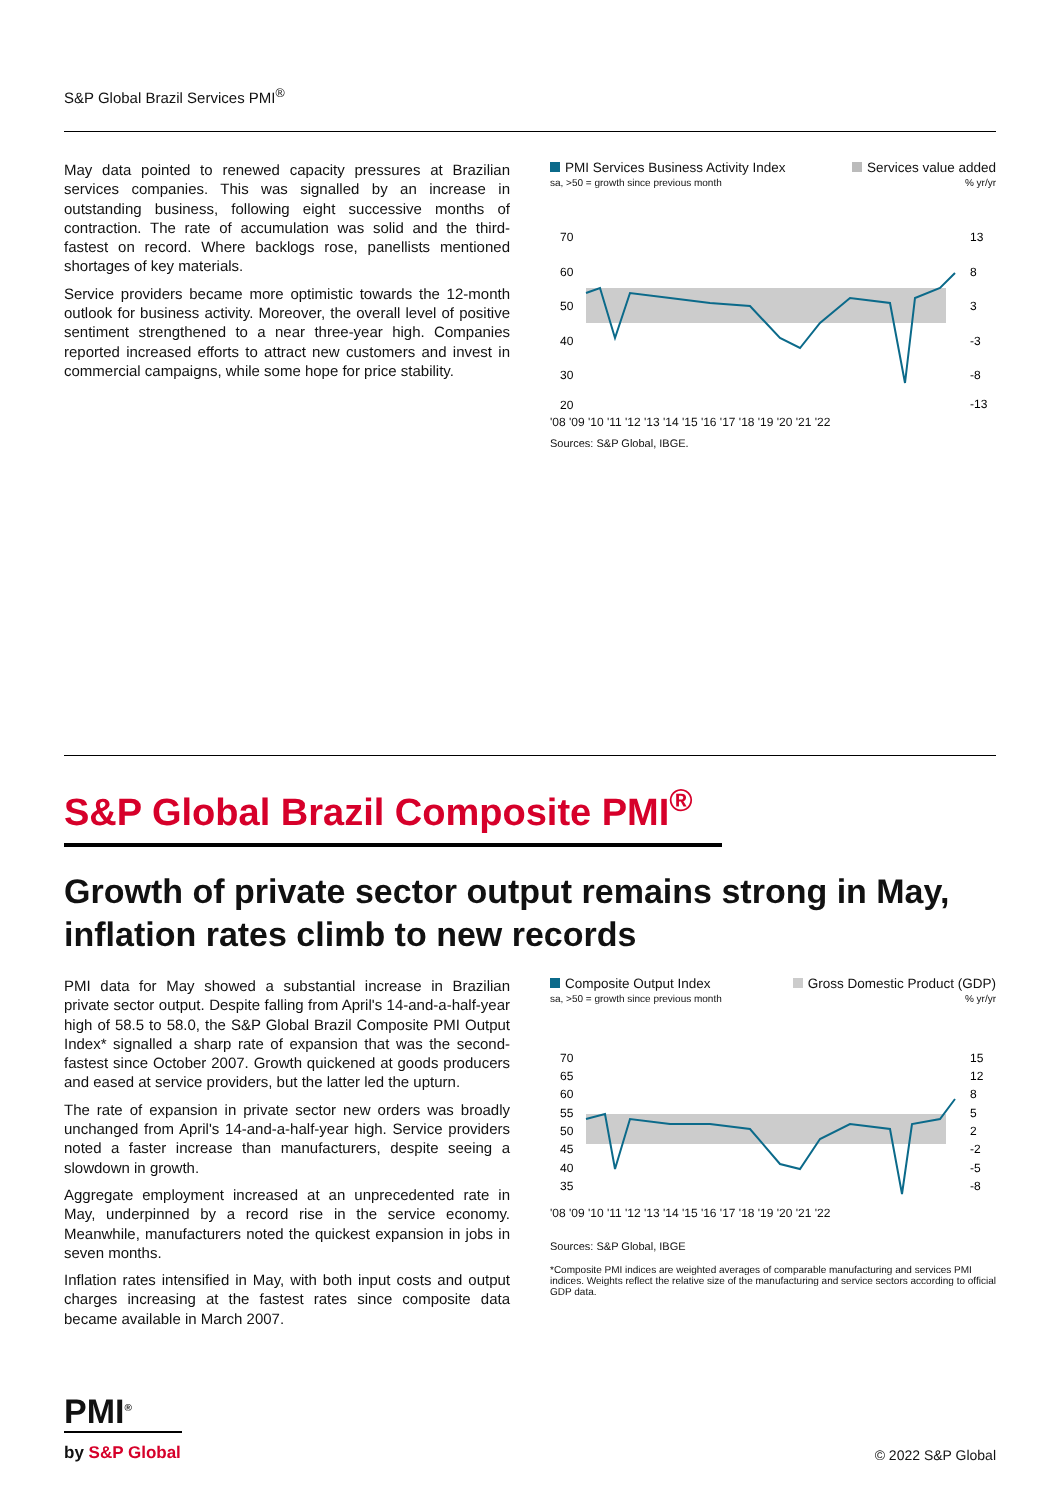S&P Global Brazil Services PMI<sup>®</sup>
May data pointed to renewed capacity pressures at Brazilian services companies. This was signalled by an increase in outstanding business, following eight successive months of contraction. The rate of accumulation was solid and the third-fastest on record. Where backlogs rose, panellists mentioned shortages of key materials.
Service providers became more optimistic towards the 12-month outlook for business activity. Moreover, the overall level of positive sentiment strengthened to a near three-year high. Companies reported increased efforts to attract new customers and invest in commercial campaigns, while some hope for price stability.
PMI Services Business Activity Index Services value added
sa, >50 = growth since previous month% yr/yr
70
60
50
40
30
20
13
8
3
-3
-8
-13
'08 '09 '10 '11 '12 '13 '14 '15 '16 '17 '18 '19 '20 '21 '22
Sources: S&P Global, IBGE.
S&P Global Brazil Composite PMI<sup>®</sup>
Growth of private sector output remains strong in May, inflation rates climb to new records
PMI data for May showed a substantial increase in Brazilian private sector output. Despite falling from April's 14-and-a-half-year high of 58.5 to 58.0, the S&P Global Brazil Composite PMI Output Index* signalled a sharp rate of expansion that was the second-fastest since October 2007. Growth quickened at goods producers and eased at service providers, but the latter led the upturn.
The rate of expansion in private sector new orders was broadly unchanged from April's 14-and-a-half-year high. Service providers noted a faster increase than manufacturers, despite seeing a slowdown in growth.
Aggregate employment increased at an unprecedented rate in May, underpinned by a record rise in the service economy. Meanwhile, manufacturers noted the quickest expansion in jobs in seven months.
Inflation rates intensified in May, with both input costs and output charges increasing at the fastest rates since composite data became available in March 2007.
Composite Output Index Gross Domestic Product (GDP)
sa, >50 = growth since previous month% yr/yr
70
65
60
55
50
45
40
35
15
12
8
5
2
-2
-5
-8
'08 '09 '10 '11 '12 '13 '14 '15 '16 '17 '18 '19 '20 '21 '22
Sources: S&P Global, IBGE
*Composite PMI indices are weighted averages of comparable manufacturing and services PMI indices. Weights reflect the relative size of the manufacturing and service sectors according to official GDP data.
PMI<sup>®</sup>
by S&P Global
© 2022 S&P Global